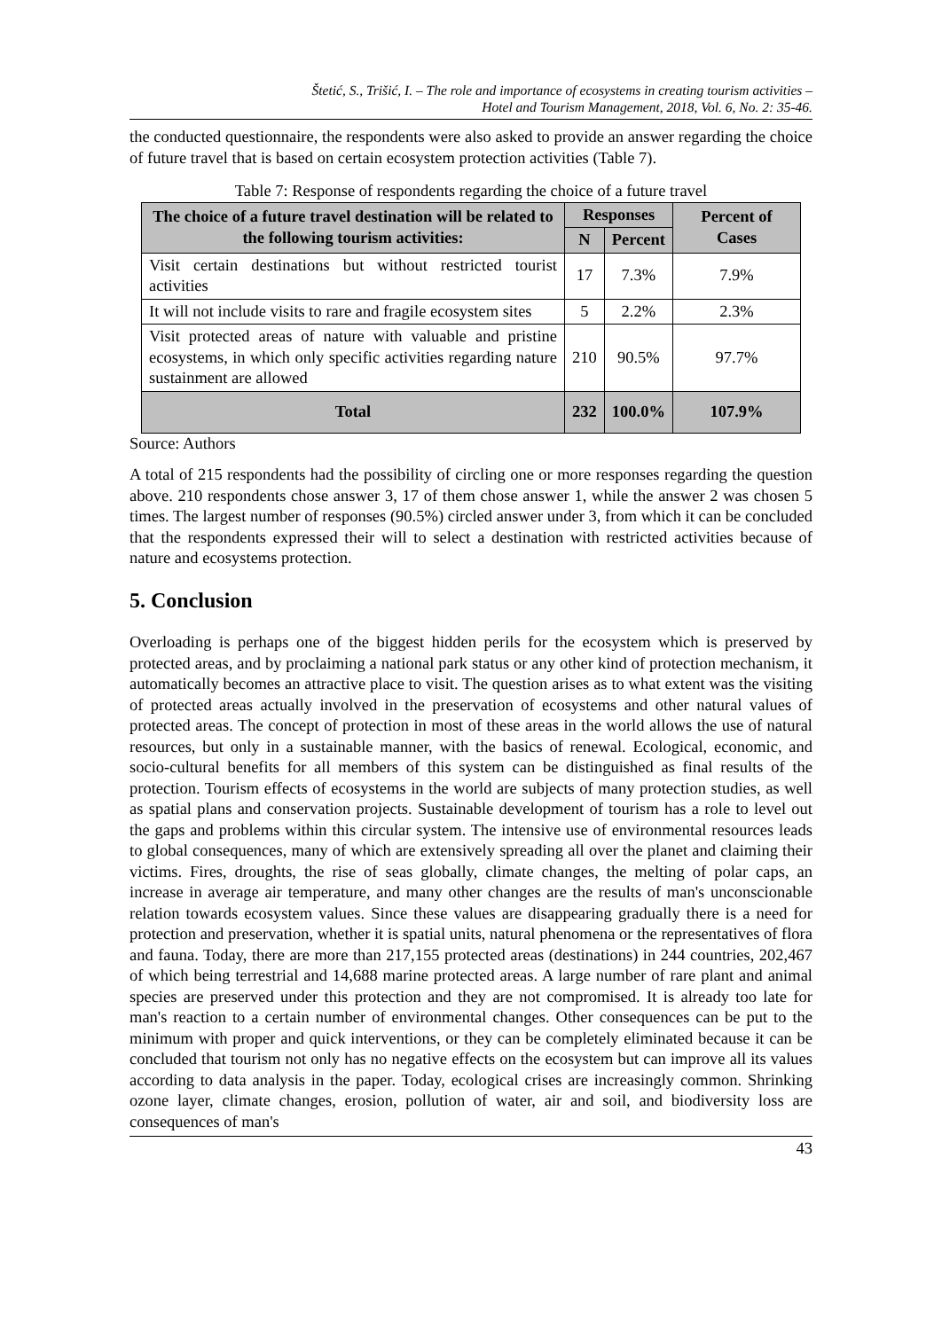Štetić, S., Trišić, I. – The role and importance of ecosystems in creating tourism activities –
Hotel and Tourism Management, 2018, Vol. 6, No. 2: 35-46.
the conducted questionnaire, the respondents were also asked to provide an answer regarding the choice of future travel that is based on certain ecosystem protection activities (Table 7).
Table 7: Response of respondents regarding the choice of a future travel
| The choice of a future travel destination will be related to the following tourism activities: | Responses | | Percent of Cases |
| --- | --- | --- | --- |
| | N | Percent | |
| Visit certain destinations but without restricted tourist activities | 17 | 7.3% | 7.9% |
| It will not include visits to rare and fragile ecosystem sites | 5 | 2.2% | 2.3% |
| Visit protected areas of nature with valuable and pristine ecosystems, in which only specific activities regarding nature sustainment are allowed | 210 | 90.5% | 97.7% |
| Total | 232 | 100.0% | 107.9% |
Source: Authors
A total of 215 respondents had the possibility of circling one or more responses regarding the question above. 210 respondents chose answer 3, 17 of them chose answer 1, while the answer 2 was chosen 5 times. The largest number of responses (90.5%) circled answer under 3, from which it can be concluded that the respondents expressed their will to select a destination with restricted activities because of nature and ecosystems protection.
5. Conclusion
Overloading is perhaps one of the biggest hidden perils for the ecosystem which is preserved by protected areas, and by proclaiming a national park status or any other kind of protection mechanism, it automatically becomes an attractive place to visit. The question arises as to what extent was the visiting of protected areas actually involved in the preservation of ecosystems and other natural values of protected areas. The concept of protection in most of these areas in the world allows the use of natural resources, but only in a sustainable manner, with the basics of renewal. Ecological, economic, and socio-cultural benefits for all members of this system can be distinguished as final results of the protection. Tourism effects of ecosystems in the world are subjects of many protection studies, as well as spatial plans and conservation projects. Sustainable development of tourism has a role to level out the gaps and problems within this circular system. The intensive use of environmental resources leads to global consequences, many of which are extensively spreading all over the planet and claiming their victims. Fires, droughts, the rise of seas globally, climate changes, the melting of polar caps, an increase in average air temperature, and many other changes are the results of man's unconscionable relation towards ecosystem values. Since these values are disappearing gradually there is a need for protection and preservation, whether it is spatial units, natural phenomena or the representatives of flora and fauna. Today, there are more than 217,155 protected areas (destinations) in 244 countries, 202,467 of which being terrestrial and 14,688 marine protected areas. A large number of rare plant and animal species are preserved under this protection and they are not compromised. It is already too late for man's reaction to a certain number of environmental changes. Other consequences can be put to the minimum with proper and quick interventions, or they can be completely eliminated because it can be concluded that tourism not only has no negative effects on the ecosystem but can improve all its values according to data analysis in the paper. Today, ecological crises are increasingly common. Shrinking ozone layer, climate changes, erosion, pollution of water, air and soil, and biodiversity loss are consequences of man's
43